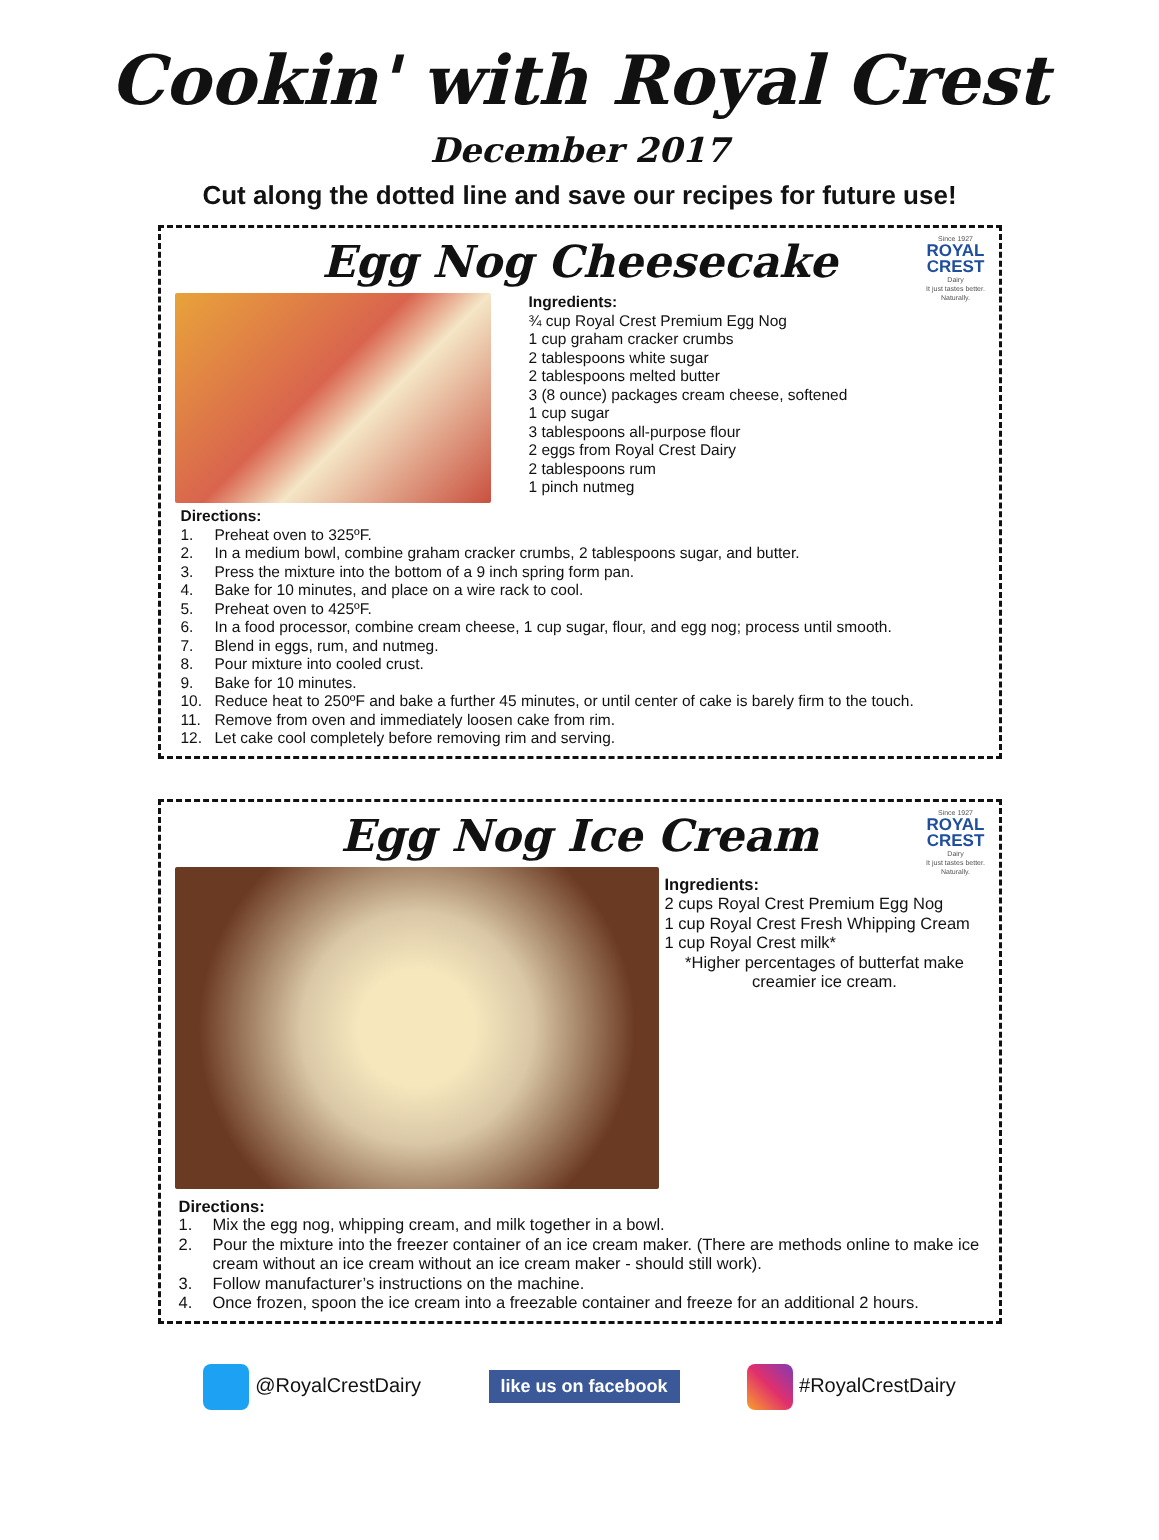Cookin' with Royal Crest
December 2017
Cut along the dotted line and save our recipes for future use!
Since 1927
ROYAL CREST
Dairy
It just tastes better. Naturally.
Egg Nog Cheesecake
Ingredients:
¾ cup Royal Crest Premium Egg Nog
1 cup graham cracker crumbs
2 tablespoons white sugar
2 tablespoons melted butter
3 (8 ounce) packages cream cheese, softened
1 cup sugar
3 tablespoons all-purpose flour
2 eggs from Royal Crest Dairy
2 tablespoons rum
1 pinch nutmeg
Directions:
1. Preheat oven to 325ºF.
2. In a medium bowl, combine graham cracker crumbs, 2 tablespoons sugar, and butter.
3. Press the mixture into the bottom of a 9 inch spring form pan.
4. Bake for 10 minutes, and place on a wire rack to cool.
5. Preheat oven to 425ºF.
6. In a food processor, combine cream cheese, 1 cup sugar, flour, and egg nog; process until smooth.
7. Blend in eggs, rum, and nutmeg.
8. Pour mixture into cooled crust.
9. Bake for 10 minutes.
10. Reduce heat to 250ºF and bake a further 45 minutes, or until center of cake is barely firm to the touch.
11. Remove from oven and immediately loosen cake from rim.
12. Let cake cool completely before removing rim and serving.
Since 1927
ROYAL CREST
Dairy
It just tastes better. Naturally.
Egg Nog Ice Cream
Ingredients:
2 cups Royal Crest Premium Egg Nog
1 cup Royal Crest Fresh Whipping Cream
1 cup Royal Crest milk*
*Higher percentages of butterfat make creamier ice cream.
Directions:
1. Mix the egg nog, whipping cream, and milk together in a bowl.
2. Pour the mixture into the freezer container of an ice cream maker. (There are methods online to make ice cream without an ice cream without an ice cream maker - should still work).
3. Follow manufacturer’s instructions on the machine.
4. Once frozen, spoon the ice cream into a freezable container and freeze for an additional 2 hours.
@RoyalCrestDairy
like us on facebook
#RoyalCrestDairy